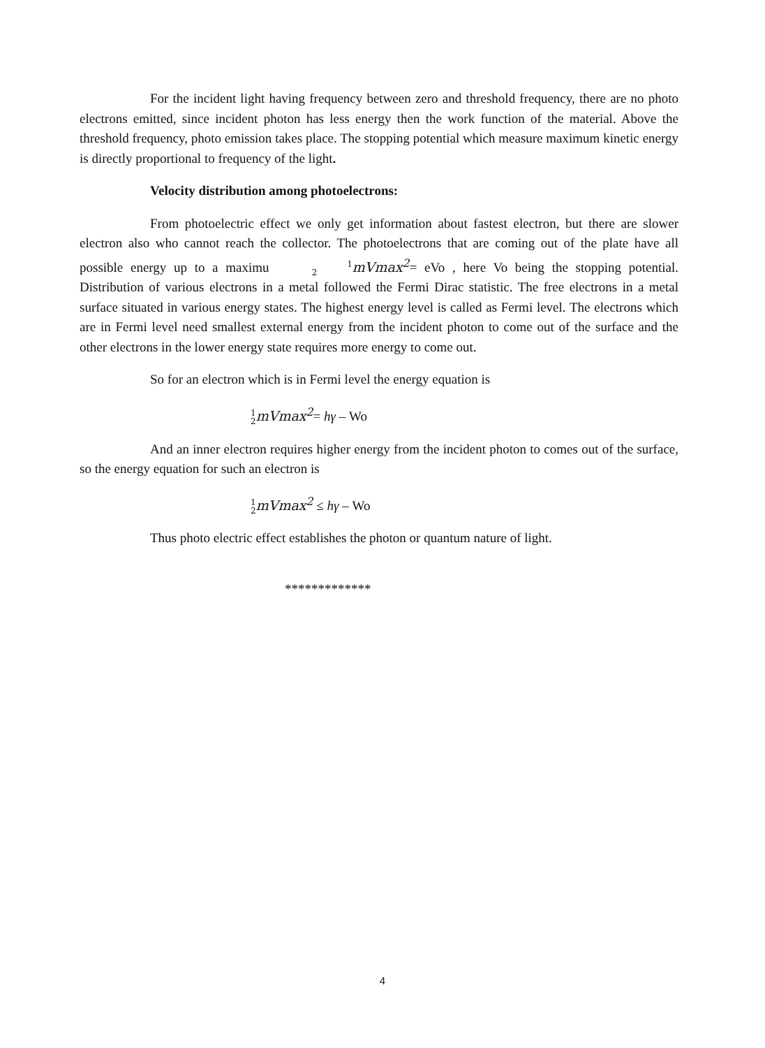For the incident light having frequency between zero and threshold frequency, there are no photo electrons emitted, since incident photon has less energy then the work function of the material. Above the threshold frequency, photo emission takes place. The stopping potential which measure maximum kinetic energy is directly proportional to frequency of the light.
Velocity distribution among photoelectrons:
From photoelectric effect we only get information about fastest electron, but there are slower electron also who cannot reach the collector. The photoelectrons that are coming out of the plate have all possible energy up to a maximu 1
2mVmax<sup>2</sup>= eVo , here Vo being the stopping potential. Distribution of various electrons in a metal followed the Fermi Dirac statistic. The free electrons in a metal surface situated in various energy states. The highest energy level is called as Fermi level. The electrons which are in Fermi level need smallest external energy from the incident photon to come out of the surface and the other electrons in the lower energy state requires more energy to come out.
So for an electron which is in Fermi level the energy equation is
1
2mVmax<sup>2</sup>= hγ – Wo
And an inner electron requires higher energy from the incident photon to comes out of the surface, so the energy equation for such an electron is
1
2mVmax<sup>2</sup> ≤ hγ – Wo
Thus photo electric effect establishes the photon or quantum nature of light.
*************
4